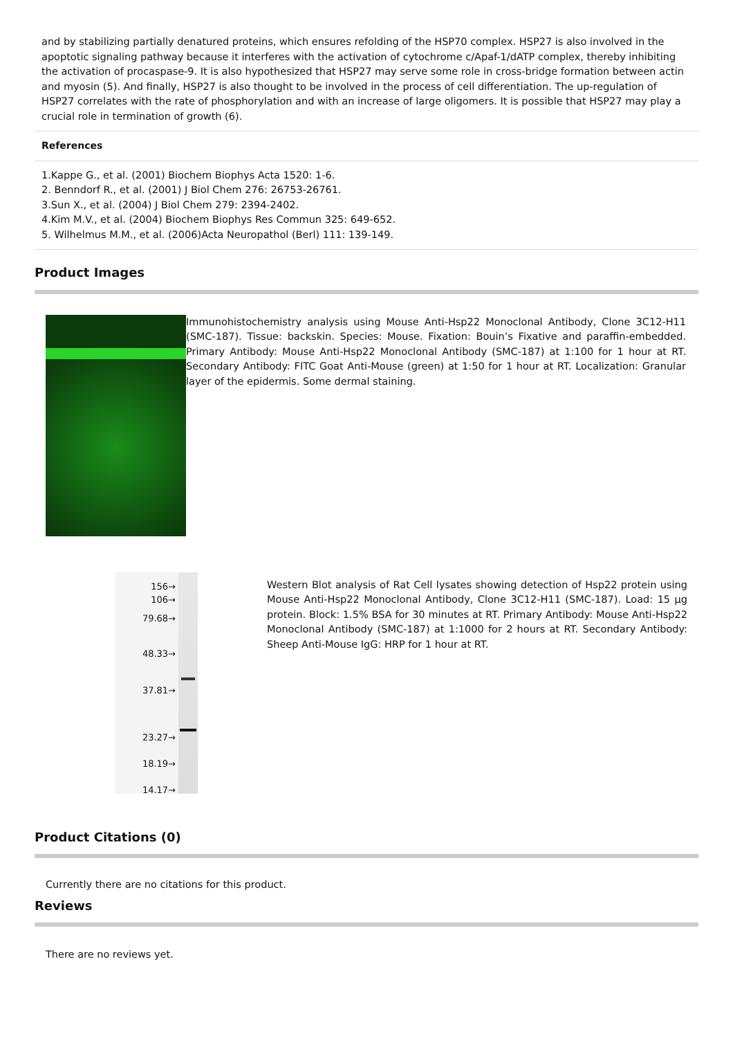and by stabilizing partially denatured proteins, which ensures refolding of the HSP70 complex. HSP27 is also involved in the apoptotic signaling pathway because it interferes with the activation of cytochrome c/Apaf-1/dATP complex, thereby inhibiting the activation of procaspase-9. It is also hypothesized that HSP27 may serve some role in cross-bridge formation between actin and myosin (5). And finally, HSP27 is also thought to be involved in the process of cell differentiation. The up-regulation of HSP27 correlates with the rate of phosphorylation and with an increase of large oligomers. It is possible that HSP27 may play a crucial role in termination of growth (6).
References
1.Kappe G., et al. (2001) Biochem Biophys Acta 1520: 1-6.
2. Benndorf R., et al. (2001) J Biol Chem 276: 26753-26761.
3.Sun X., et al. (2004) J Biol Chem 279: 2394-2402.
4.Kim M.V., et al. (2004) Biochem Biophys Res Commun 325: 649-652.
5. Wilhelmus M.M., et al. (2006)Acta Neuropathol (Berl) 111: 139-149.
Product Images
Immunohistochemistry analysis using Mouse Anti-Hsp22 Monoclonal Antibody, Clone 3C12-H11 (SMC-187). Tissue: backskin. Species: Mouse. Fixation: Bouin’s Fixative and paraffin-embedded. Primary Antibody: Mouse Anti-Hsp22 Monoclonal Antibody (SMC-187) at 1:100 for 1 hour at RT. Secondary Antibody: FITC Goat Anti-Mouse (green) at 1:50 for 1 hour at RT. Localization: Granular layer of the epidermis. Some dermal staining.
156→
106→
79.68→
48.33→
37.81→
23.27→
18.19→
14.17→
Western Blot analysis of Rat Cell lysates showing detection of Hsp22 protein using Mouse Anti-Hsp22 Monoclonal Antibody, Clone 3C12-H11 (SMC-187). Load: 15 µg protein. Block: 1.5% BSA for 30 minutes at RT. Primary Antibody: Mouse Anti-Hsp22 Monoclonal Antibody (SMC-187) at 1:1000 for 2 hours at RT. Secondary Antibody: Sheep Anti-Mouse IgG: HRP for 1 hour at RT.
Product Citations (0)
Currently there are no citations for this product.
Reviews
There are no reviews yet.